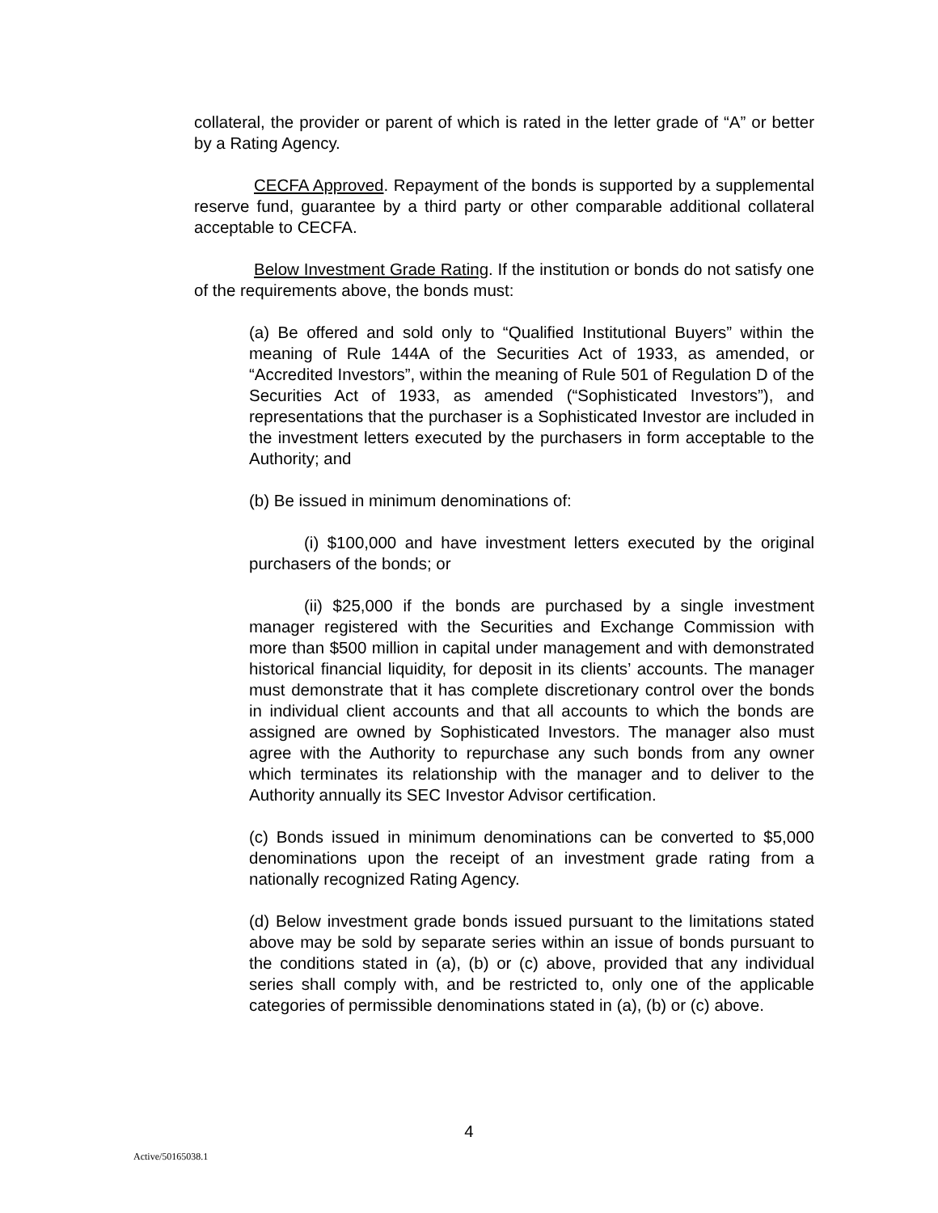collateral, the provider or parent of which is rated in the letter grade of “A” or better by a Rating Agency.
CECFA Approved. Repayment of the bonds is supported by a supplemental reserve fund, guarantee by a third party or other comparable additional collateral acceptable to CECFA.
Below Investment Grade Rating. If the institution or bonds do not satisfy one of the requirements above, the bonds must:
(a) Be offered and sold only to “Qualified Institutional Buyers” within the meaning of Rule 144A of the Securities Act of 1933, as amended, or “Accredited Investors”, within the meaning of Rule 501 of Regulation D of the Securities Act of 1933, as amended (“Sophisticated Investors”), and representations that the purchaser is a Sophisticated Investor are included in the investment letters executed by the purchasers in form acceptable to the Authority; and
(b) Be issued in minimum denominations of:
(i) $100,000 and have investment letters executed by the original purchasers of the bonds; or
(ii) $25,000 if the bonds are purchased by a single investment manager registered with the Securities and Exchange Commission with more than $500 million in capital under management and with demonstrated historical financial liquidity, for deposit in its clients’ accounts. The manager must demonstrate that it has complete discretionary control over the bonds in individual client accounts and that all accounts to which the bonds are assigned are owned by Sophisticated Investors. The manager also must agree with the Authority to repurchase any such bonds from any owner which terminates its relationship with the manager and to deliver to the Authority annually its SEC Investor Advisor certification.
(c) Bonds issued in minimum denominations can be converted to $5,000 denominations upon the receipt of an investment grade rating from a nationally recognized Rating Agency.
(d) Below investment grade bonds issued pursuant to the limitations stated above may be sold by separate series within an issue of bonds pursuant to the conditions stated in (a), (b) or (c) above, provided that any individual series shall comply with, and be restricted to, only one of the applicable categories of permissible denominations stated in (a), (b) or (c) above.
4
Active/50165038.1